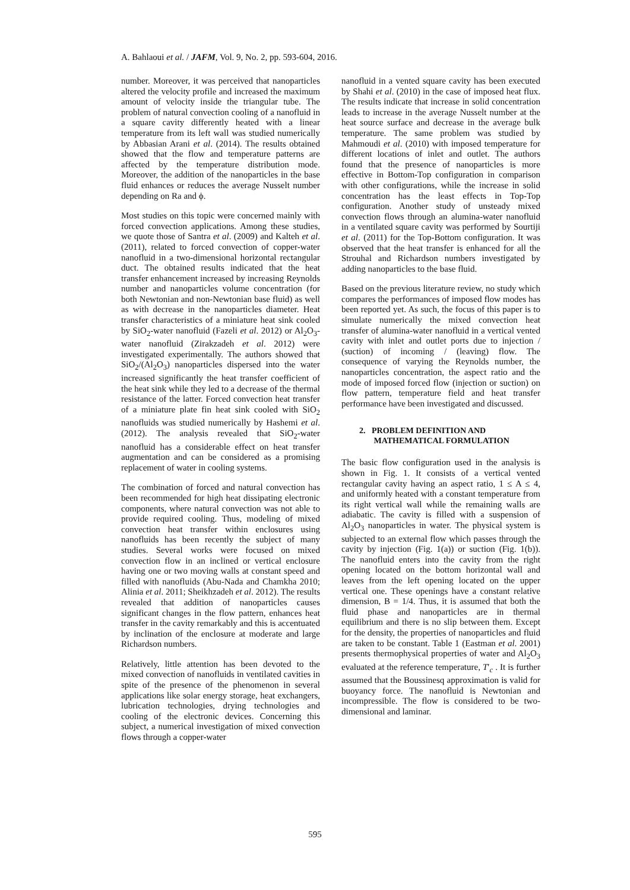A. Bahlaoui et al. / JAFM, Vol. 9, No. 2, pp. 593-604, 2016.
number. Moreover, it was perceived that nanoparticles altered the velocity profile and increased the maximum amount of velocity inside the triangular tube. The problem of natural convection cooling of a nanofluid in a square cavity differently heated with a linear temperature from its left wall was studied numerically by Abbasian Arani et al. (2014). The results obtained showed that the flow and temperature patterns are affected by the temperature distribution mode. Moreover, the addition of the nanoparticles in the base fluid enhances or reduces the average Nusselt number depending on Ra and ϕ.
Most studies on this topic were concerned mainly with forced convection applications. Among these studies, we quote those of Santra et al. (2009) and Kalteh et al. (2011), related to forced convection of copper-water nanofluid in a two-dimensional horizontal rectangular duct. The obtained results indicated that the heat transfer enhancement increased by increasing Reynolds number and nanoparticles volume concentration (for both Newtonian and non-Newtonian base fluid) as well as with decrease in the nanoparticles diameter. Heat transfer characteristics of a miniature heat sink cooled by SiO<sub>2</sub>-water nanofluid (Fazeli et al. 2012) or Al<sub>2</sub>O<sub>3</sub>-water nanofluid (Zirakzadeh et al. 2012) were investigated experimentally. The authors showed that SiO<sub>2</sub>/(Al<sub>2</sub>O<sub>3</sub>) nanoparticles dispersed into the water increased significantly the heat transfer coefficient of the heat sink while they led to a decrease of the thermal resistance of the latter. Forced convection heat transfer of a miniature plate fin heat sink cooled with SiO<sub>2</sub> nanofluids was studied numerically by Hashemi et al. (2012). The analysis revealed that SiO<sub>2</sub>-water nanofluid has a considerable effect on heat transfer augmentation and can be considered as a promising replacement of water in cooling systems.
The combination of forced and natural convection has been recommended for high heat dissipating electronic components, where natural convection was not able to provide required cooling. Thus, modeling of mixed convection heat transfer within enclosures using nanofluids has been recently the subject of many studies. Several works were focused on mixed convection flow in an inclined or vertical enclosure having one or two moving walls at constant speed and filled with nanofluids (Abu-Nada and Chamkha 2010; Alinia et al. 2011; Sheikhzadeh et al. 2012). The results revealed that addition of nanoparticles causes significant changes in the flow pattern, enhances heat transfer in the cavity remarkably and this is accentuated by inclination of the enclosure at moderate and large Richardson numbers.
Relatively, little attention has been devoted to the mixed convection of nanofluids in ventilated cavities in spite of the presence of the phenomenon in several applications like solar energy storage, heat exchangers, lubrication technologies, drying technologies and cooling of the electronic devices. Concerning this subject, a numerical investigation of mixed convection flows through a copper-water
nanofluid in a vented square cavity has been executed by Shahi et al. (2010) in the case of imposed heat flux. The results indicate that increase in solid concentration leads to increase in the average Nusselt number at the heat source surface and decrease in the average bulk temperature. The same problem was studied by Mahmoudi et al. (2010) with imposed temperature for different locations of inlet and outlet. The authors found that the presence of nanoparticles is more effective in Bottom-Top configuration in comparison with other configurations, while the increase in solid concentration has the least effects in Top-Top configuration. Another study of unsteady mixed convection flows through an alumina-water nanofluid in a ventilated square cavity was performed by Sourtiji et al. (2011) for the Top-Bottom configuration. It was observed that the heat transfer is enhanced for all the Strouhal and Richardson numbers investigated by adding nanoparticles to the base fluid.
Based on the previous literature review, no study which compares the performances of imposed flow modes has been reported yet. As such, the focus of this paper is to simulate numerically the mixed convection heat transfer of alumina-water nanofluid in a vertical vented cavity with inlet and outlet ports due to injection / (suction) of incoming / (leaving) flow. The consequence of varying the Reynolds number, the nanoparticles concentration, the aspect ratio and the mode of imposed forced flow (injection or suction) on flow pattern, temperature field and heat transfer performance have been investigated and discussed.
2. PROBLEM DEFINITION AND
MATHEMATICAL FORMULATION
The basic flow configuration used in the analysis is shown in Fig. 1. It consists of a vertical vented rectangular cavity having an aspect ratio, 1 ≤ A ≤ 4, and uniformly heated with a constant temperature from its right vertical wall while the remaining walls are adiabatic. The cavity is filled with a suspension of Al<sub>2</sub>O<sub>3</sub> nanoparticles in water. The physical system is subjected to an external flow which passes through the cavity by injection (Fig. 1(a)) or suction (Fig. 1(b)). The nanofluid enters into the cavity from the right opening located on the bottom horizontal wall and leaves from the left opening located on the upper vertical one. These openings have a constant relative dimension, B = 1/4. Thus, it is assumed that both the fluid phase and nanoparticles are in thermal equilibrium and there is no slip between them. Except for the density, the properties of nanoparticles and fluid are taken to be constant. Table 1 (Eastman et al. 2001) presents thermophysical properties of water and Al<sub>2</sub>O<sub>3</sub> evaluated at the reference temperature, T′<sub>c</sub> . It is further assumed that the Boussinesq approximation is valid for buoyancy force. The nanofluid is Newtonian and incompressible. The flow is considered to be two-dimensional and laminar.
595